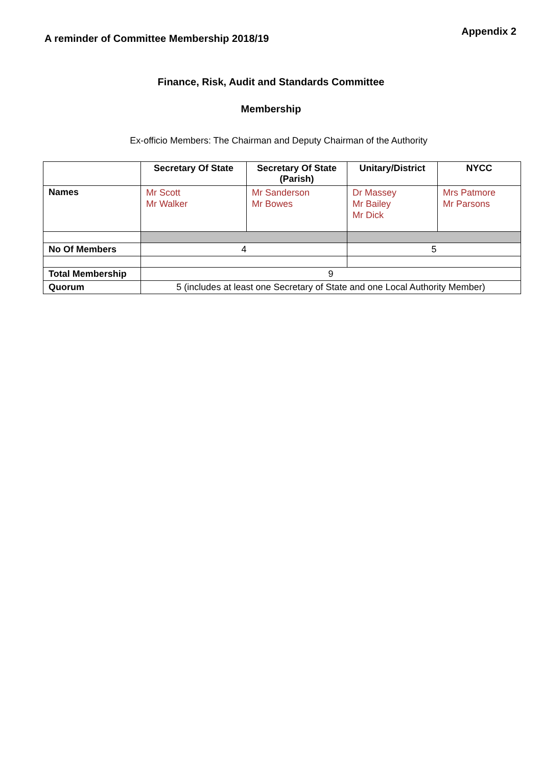A reminder of Committee Membership 2018/19
Appendix 2
Finance, Risk, Audit and Standards Committee
Membership
Ex-officio Members: The Chairman and Deputy Chairman of the Authority
| | Secretary Of State | Secretary Of State (Parish) | Unitary/District | NYCC |
| --- | --- | --- | --- | --- |
| Names | Mr Scott Mr Walker | Mr Sanderson Mr Bowes | Dr Massey Mr Bailey Mr Dick | Mrs Patmore Mr Parsons |
| No Of Members | 4 | | 5 | |
| Total Membership | 9 | | | |
| Quorum | 5 (includes at least one Secretary of State and one Local Authority Member) | | | |